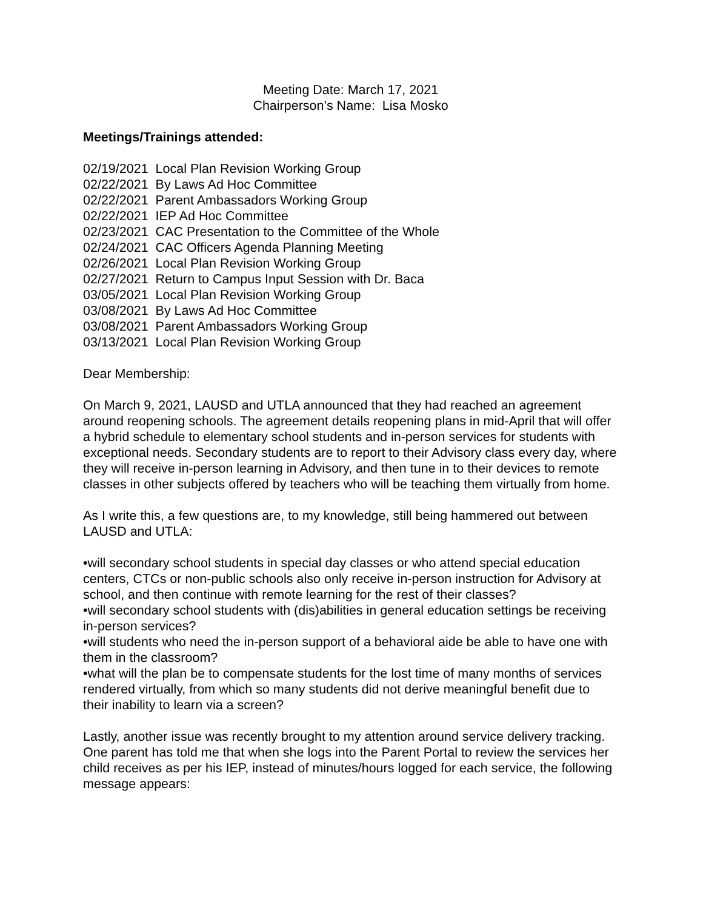Meeting Date: March 17, 2021
Chairperson’s Name: Lisa Mosko
Meetings/Trainings attended:
02/19/2021 Local Plan Revision Working Group
02/22/2021 By Laws Ad Hoc Committee
02/22/2021 Parent Ambassadors Working Group
02/22/2021 IEP Ad Hoc Committee
02/23/2021 CAC Presentation to the Committee of the Whole
02/24/2021 CAC Officers Agenda Planning Meeting
02/26/2021 Local Plan Revision Working Group
02/27/2021 Return to Campus Input Session with Dr. Baca
03/05/2021 Local Plan Revision Working Group
03/08/2021 By Laws Ad Hoc Committee
03/08/2021 Parent Ambassadors Working Group
03/13/2021 Local Plan Revision Working Group
Dear Membership:
On March 9, 2021, LAUSD and UTLA announced that they had reached an agreement around reopening schools. The agreement details reopening plans in mid-April that will offer a hybrid schedule to elementary school students and in-person services for students with exceptional needs. Secondary students are to report to their Advisory class every day, where they will receive in-person learning in Advisory, and then tune in to their devices to remote classes in other subjects offered by teachers who will be teaching them virtually from home.
As I write this, a few questions are, to my knowledge, still being hammered out between LAUSD and UTLA:
•will secondary school students in special day classes or who attend special education centers, CTCs or non-public schools also only receive in-person instruction for Advisory at school, and then continue with remote learning for the rest of their classes?
•will secondary school students with (dis)abilities in general education settings be receiving in-person services?
•will students who need the in-person support of a behavioral aide be able to have one with them in the classroom?
•what will the plan be to compensate students for the lost time of many months of services rendered virtually, from which so many students did not derive meaningful benefit due to their inability to learn via a screen?
Lastly, another issue was recently brought to my attention around service delivery tracking. One parent has told me that when she logs into the Parent Portal to review the services her child receives as per his IEP, instead of minutes/hours logged for each service, the following message appears: